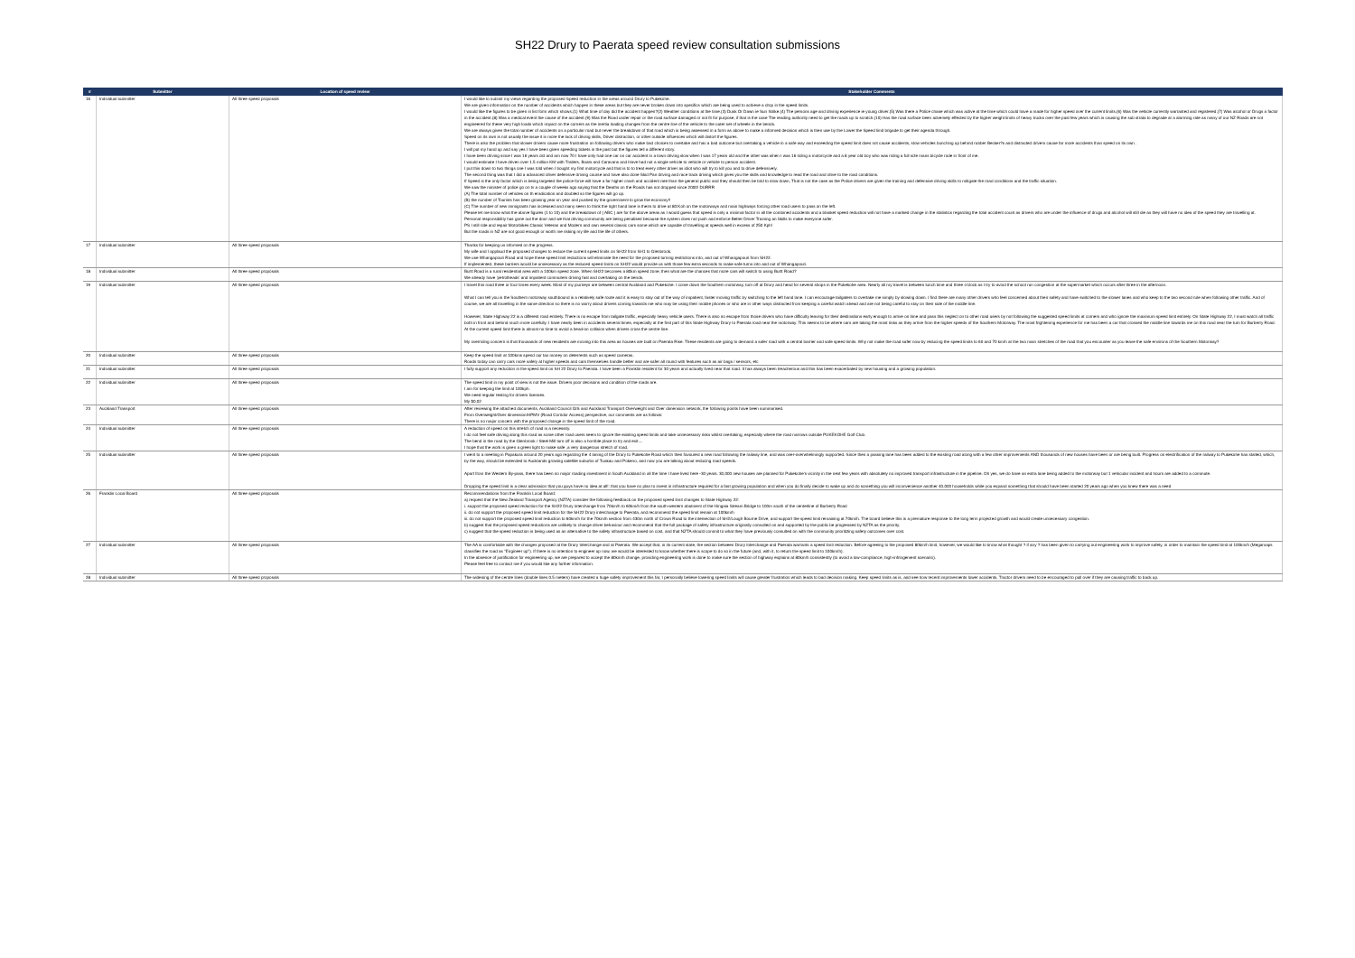SH22 Drury to Paerata speed review consultation submissions
| # | Submitter | Location of speed review | Stakeholder Comments |
| --- | --- | --- | --- |
| 16 | Individual submitter | All three speed proposals | I would like to submit my views regarding the proposed Speed reduction in the areas around Drury to Pukekohe. We are given information on the number of accidents which happen in these areas but they are never broken down into specifics which are being used to achieve a drop in the speed limits. I would like the figures to be given in list form which shows.(1) What time of day did the accident happen?(2) Weather conditions at the time.(3) Dusk Or Dawn ie Sun Strike.(4) The persons age and driving experience ie young driver.(5) Was there a Police chase which was active at the time which could have a made for higher speed over the current limits.(6) Was the vehicle currently warranted and registered.(7) Was alcohol or Drugs a factor in the accident.(8) Was a medical event the cause of the accident.(9) Was the Road under repair or the road surface damaged or not fit for purpose, if that is the case The reading authority need to get the roads up to scratch.(10) Has the road surface been adversely effected by the higher weight limits of heavy trucks over the past few years which is causing the sub strata to degrade at a alarming rate as many of our NZ Roads are not engineered for these very high loads which impact on the corners as the inertia loading changes from the centre line of the vehicle to the outer set of wheels in the bends. We are always given the total number of accidents on a particular road but never the breakdown of that road which is being assessed in a form as above to make a informed decision which is then use by the Lower the Speed limit brigade to get their agenda through. Speed on its own is not usually the issue it is more the lack of driving skills, Driver distraction, or other outside influences which will distort the figures. There is also the problem that slower drivers cause more frustration on following drivers who make bad choices to overtake and hav a bad outcome but overtaking a vehicle in a safe way and exceeding the speed limit does not cause accidents, slow vehicles bunching up behind rubber Becker?s and distracted drivers cause far more accidents than speed on its own . I will put my hand up and say yes I have been given speeding tickets in the past but the figures tell a different story. I have been driving since I was 16 years old and am now 70 I have only had one car on car accident in a town driving slow when I was 17 years old and the other was when I was 16 riding a motorcycle and a 8 year old boy who was riding a full size mans bicycle rode in front of me. I would estimate I have driven over 1.5 million KM with Trailers, Boats and Caravans and Have had not a single vehicle to vehicle or vehicle to person accident. I put this down to two things one I was told when I bought my first motorcycle and that is to to treat every other driver as idiot who will try to kill you and to drive defensively. The second thing was that I did a advanced driver defensive driving course and have also done Skid Pan driving and race track driving which gives you the skills and knowledge to read the road and drive to the road conditions. If Speed is the only factor which is being targeted the police force will have a far higher crash and accident rate than the general public and they should then be told to slow down, That is not the case as the Police drivers are given the training and defensive driving skills to mitigate the road conditions and the traffic situation. We saw the minister of police go on tv a couple of weeks ago saying that the Deaths on the Roads has not dropped since 2000! DURRR (A) The total number of vehicles on th eradication and doubled so the figures will go up. (B) the number of Tourists has been growing year on year and pushed by the government to grow the economy!! (C) The number of new immigrants has increased and many seem to think the right hand lane is theirs to drive at 80:Koh on the motorways and main highways forcing other road users to pass on the left. Please let me know what the above figures (1 to 10) and the breakdown of ( ABC ) are for the above areas as I would guess that speed is only a minimal factor in all the combined accidents and a blanket speed reduction will not have a marked change in the statistics regarding the total accident count as drivers who are under the influence of drugs and alcohol will still die as they will have no idea of the speed they are travelling at. Personal responsibility has gone out the door and we that driving community are being penalised because the system does not push and enforce Better Driver Training an Skills to make everyone safer. PS I still ride and repair Motorbikes Classic Veteran and Modern and own several classic cars some which are capable of travelling at speeds well in excess of 250 Kph! But the roads in NZ are not good enough or worth me risking my life and the life of others. |
| 17 | Individual submitter | All three speed proposals | Thanks for keeping us informed on the progress. My wife and I applaud the proposed changes to reduce the current speed limits on SH22 from SH1 to Glenbrook. We use Whangapouri Road and hope these speed limit reductions will eliminate the need for the proposed turning restrictions into, and out of Whangapouri from SH22. If implemented, these barriers would be unnecessary as the reduced speed limits on SH22 would provide us with those few extra seconds to make safe turns into and out of Whangapouri. |
| 18 | Individual submitter | All three speed proposals | Burtt Road is a rural residential area with a 100km speed zone. When SH22 becomes a 80km speed zone, then what are the chances that more cars will switch to using Burtt Road? We already have 'petrolheads' and impatient commuters driving fast and overtaking on the bends. |
| 19 | Individual submitter | All three speed proposals | I travel this road three or four times every week. Most of my journeys are between central Auckland and Pukekohe. I come down the Southern motorway, turn off at Drury and head for several shops in the Pukekohe area. Nearly all my travel is between lunch time and three o'clock as I try to avoid the school run congestion at the supermarket which occurs after three in the afternoon. What I can tell you is the Southern motorway southbound is a relatively safe route and it is easy to stay out of the way of impatient, faster moving traffic by switching to the left hand lane. I can encourage tailgaters to overtake me simply by slowing down. I find there are many other drivers who feel concerned about their safety and have switched to the slower lanes and who keep to the two second rule when following other traffic. And of course, we are all travelling in the same direction so there is no worry about drivers coming towards me who may be using their mobile phones or who are in other ways distracted from keeping a careful watch ahead and are not being careful to stay on their side of the middle line. However, State Highway 22 is a different road entirely. There is no escape from tailgate traffic, especially heavy vehicle users. There is also no escape from those drivers who have difficulty leaving for their destinations early enough to arrive on time and pass this neglect on to other road users by not following the suggested speed limits at corners and who ignore the maximum speed limit entirely. On State Highway 22, I must watch all traffic both in front and behind much more carefully. I have nearly been in accidents several times, especially at the first part of this State Highway Drury to Paerata road near the motorway. This seems to be where cars are taking the most risks as they arrive from the higher speeds of the Southern Motorway. The most frightening experience for me has been a car that crossed the middle line towards me on this road near the turn for Burberry Road. At the current speed limit there is almost no time to avoid a head-on collision when drivers cross the centre line. My overriding concern is that thousands of new residents are moving into this area as houses are built on Paerata Rise. These residents are going to demand a safer road with a central barrier and safe speed limits. Why not make the road safer now by reducing the speed limits to 60 and 70 km/h at the two main stretches of the road that you encounter as you leave the safe environs of the Southern Motorway? |
| 20 | Individual submitter | All three speed proposals | Keep the speed limit at 100kms spend our tax money on deterrents such as speed cameras. Roads today can carry cars more safely at higher speeds and cars themselves handle better and are safer all round with features such as air bags / sensors, etc |
| 21 | Individual submitter | All three speed proposals | I fully support any reduction in the speed limit on SH 22 Drury to Paerata. I have been a Franklin resident for 30 years and actually lived near that road. It has always been treacherous and this has been exacerbated by new housing and a growing population. |
| 22 | Individual submitter | All three speed proposals | The speed limit in my point of view is not the issue. Drivers poor decisions and condition of the roads are. I am for keeping the limit at 100kph. We need regular testing for drivers licenses. My $0.02 |
| 23 | Auckland Transport | All three speed proposals | After reviewing the attached documents, Auckland Council GIS and Auckland Transport Overweight and Over dimension network, the following points have been summarised. From Overweight/Over dimension/HPMV (Road Corridor Access) perspective, our comments are as follows: There is no major concern with the proposed change in the speed limit of the road. |
| 24 | Individual submitter | All three speed proposals | A reduction of speed on this stretch of road is a necessity. I do not feel safe driving along this road as some other road users seem to ignore the existing speed limits and take unnecessary risks whilst overtaking, especially where the road narrows outside PUKEKOHE Golf Club. The bend in the road by the Glenbrook / Steel Mill turn off is also a horrible place to try and exit.... I hope that the work is given a green light to make safe ,a very dangerous stretch of road. |
| 25 | Individual submitter | All three speed proposals | I went to a meeting in Papakura around 20 years ago regarding the 4 laning of the Drury to Pukekohe Road which then favoured a new road following the railway line, and was over-overwhelmingly supported. Since then a passing lane has been added to the existing road along with a few other improvements AND thousands of new houses have been or are being built. Progress on electrification of the railway to Pukekohe has stalled, which, by the way, should be extended to Aucklands growing satellite suburbs of Tuakau and Pokeno, and now you are talking about reducing road speeds. Apart from the Western By-pass, there has been no major roading investment in South Auckland in all the time I have lived here -30 years. 30,000 new houses are planned for Pukekohe's vicinity in the next few years with absolutely no improved transport infrastructure in the pipeline. Oh yes, we do have an extra lane being added to the motorway but 1 vehicular incident and hours are added to a commute. Dropping the speed limit is a clear admission that you guys have no idea at all!: that you have no plan to invest in infrastructure required for a fast growing population and when you do finally decide to wake up and do something you will inconvenience another 40,000 households while you expand something that should have been started 20 years ago when you knew there was a need |
| 26 | Franklin Local Board | All three speed proposals | Recommendations from the Franklin Local Board: a) request that the New Zealand Transport Agency (NZTA) consider the following feedback on the proposed speed limit changes to State Highway 22: i. support the proposed speed reduction for the SH22 Drury interchange from 70km/h to 60km/h from the south-western abutment of the Hingaia Stream Bridge to 100m south of the centerline of Burberry Road ii. do not support the proposed speed limit reduction for the SH22 Drury interchange to Paerata, and recommend the speed limit remain at 100km/h iii. do not support the proposed speed limit reduction to 60km/h for the 70km/h section from 430m north of Crown Road to the intersection of SH2/Lough Bourne Drive, and support the speed limit remaining at 70km/h. The board believe this is a premature response to the long term projected growth and would create unnecessary congestion. b) suggest that the proposed speed reductions are unlikely to change driver behaviour and recommend that the full package of safety infrastructure originally consulted on and supported by the public be progressed by NZTA as the priority. c) suggest that the speed reduction is being used as an alternative to the safety infrastructure based on cost, and that NZTA should commit to what they have previously consulted on with the community prioritizing safety outcomes over cost. |
| 27 | Individual submitter | All three speed proposals | The AA is comfortable with the changes proposed at the Drury Interchange and at Paerata. We accept that, in its current state, the section between Drury Interchange and Paerata warrants a speed limit reduction. Before agreeing to the proposed 80km/h limit, however, we would like to know what thought ? if any ? has been given to carrying out engineering work to improve safety, in order to maintain the speed limit at 100km/h (Megamaps classifies the road as "Engineer up"). If there is no intention to engineer up now, we would be interested to know whether there is scope to do so in the future (and, with it, to return the speed limit to 100km/h). In the absence of justification for engineering up, we are prepared to accept the 80km/h change, providing engineering work is done to make sure the section of highway explains at 80km/h consistently (to avoid a low-compliance, high-infringement scenario). Please feel free to contact me if you would like any further information. |
| 28 | Individual submitter | All three speed proposals | The widening of the centre lines (double lines 0.5 meters) have created a huge safety improvement this far, I personally believe lowering speed limits will cause greater frustration which leads to bad decision making. Keep speed limits as is, and see how recent improvements lower accidents. Tractor drivers need to be encouraged to pull over if they are causing traffic to back up. |